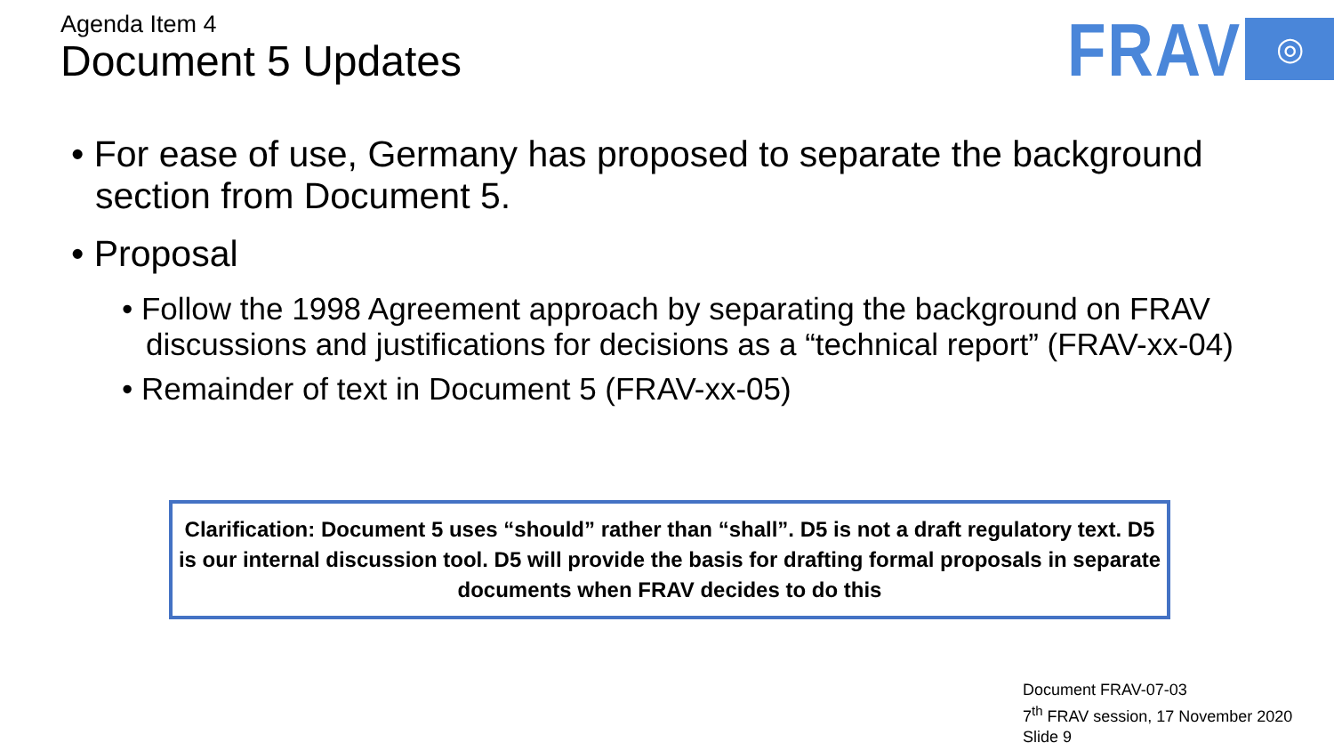Agenda Item 4
Document 5 Updates
FRAV ◎
• For ease of use, Germany has proposed to separate the background section from Document 5.
• Proposal
• Follow the 1998 Agreement approach by separating the background on FRAV discussions and justifications for decisions as a “technical report” (FRAV-xx-04)
• Remainder of text in Document 5 (FRAV-xx-05)
Clarification: Document 5 uses “should” rather than “shall”. D5 is not a draft regulatory text. D5 is our internal discussion tool. D5 will provide the basis for drafting formal proposals in separate documents when FRAV decides to do this
Document FRAV-07-03
7<sup>th</sup> FRAV session, 17 November 2020
Slide 9